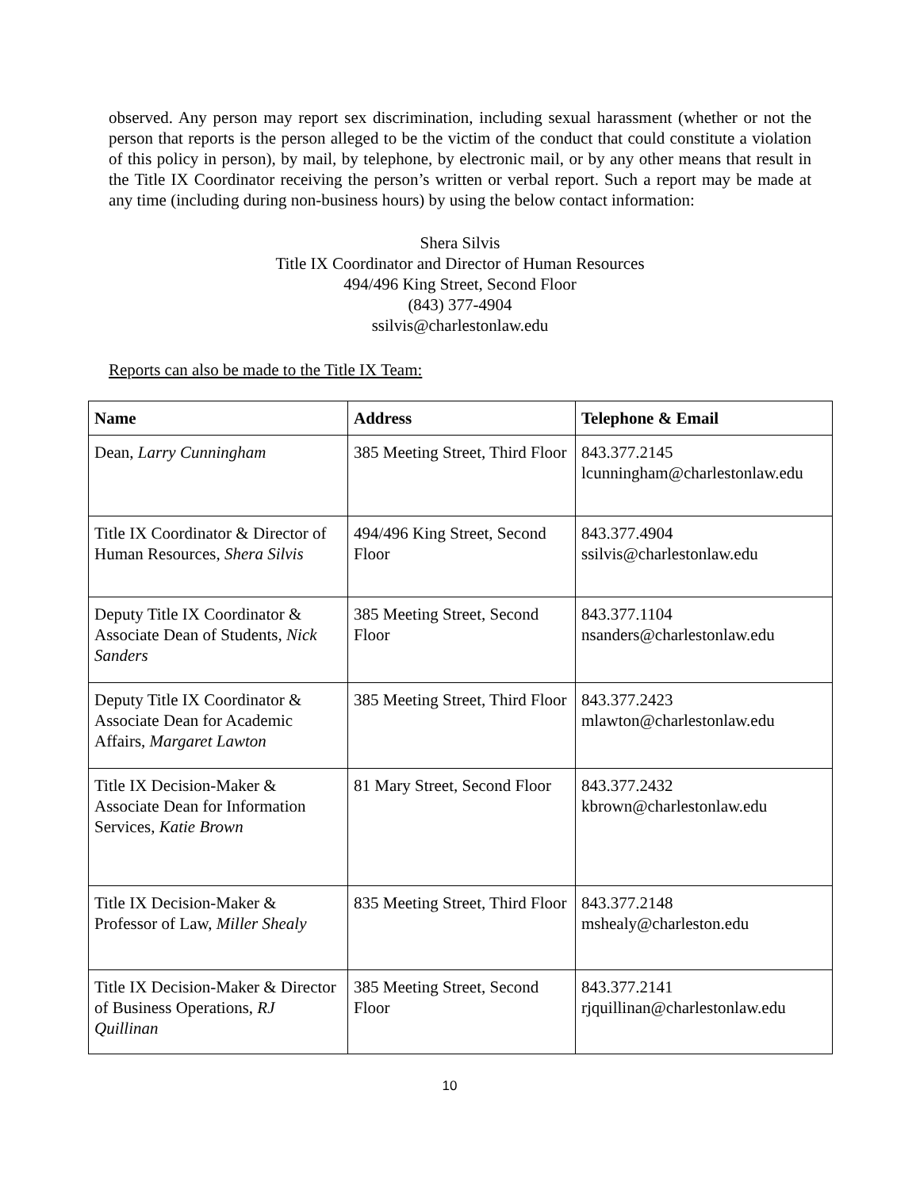observed. Any person may report sex discrimination, including sexual harassment (whether or not the person that reports is the person alleged to be the victim of the conduct that could constitute a violation of this policy in person), by mail, by telephone, by electronic mail, or by any other means that result in the Title IX Coordinator receiving the person’s written or verbal report. Such a report may be made at any time (including during non-business hours) by using the below contact information:
Shera Silvis
Title IX Coordinator and Director of Human Resources
494/496 King Street, Second Floor
(843) 377-4904
ssilvis@charlestonlaw.edu
Reports can also be made to the Title IX Team:
| Name | Address | Telephone & Email |
| --- | --- | --- |
| Dean, Larry Cunningham | 385 Meeting Street, Third Floor | 843.377.2145 lcunningham@charlestonlaw.edu |
| Title IX Coordinator & Director of Human Resources, Shera Silvis | 494/496 King Street, Second Floor | 843.377.4904 ssilvis@charlestonlaw.edu |
| Deputy Title IX Coordinator & Associate Dean of Students, Nick Sanders | 385 Meeting Street, Second Floor | 843.377.1104 nsanders@charlestonlaw.edu |
| Deputy Title IX Coordinator & Associate Dean for Academic Affairs, Margaret Lawton | 385 Meeting Street, Third Floor | 843.377.2423 mlawton@charlestonlaw.edu |
| Title IX Decision-Maker & Associate Dean for Information Services, Katie Brown | 81 Mary Street, Second Floor | 843.377.2432 kbrown@charlestonlaw.edu |
| Title IX Decision-Maker & Professor of Law, Miller Shealy | 835 Meeting Street, Third Floor | 843.377.2148 mshealy@charleston.edu |
| Title IX Decision-Maker & Director of Business Operations, RJ Quillinan | 385 Meeting Street, Second Floor | 843.377.2141 rjquillinan@charlestonlaw.edu |
10